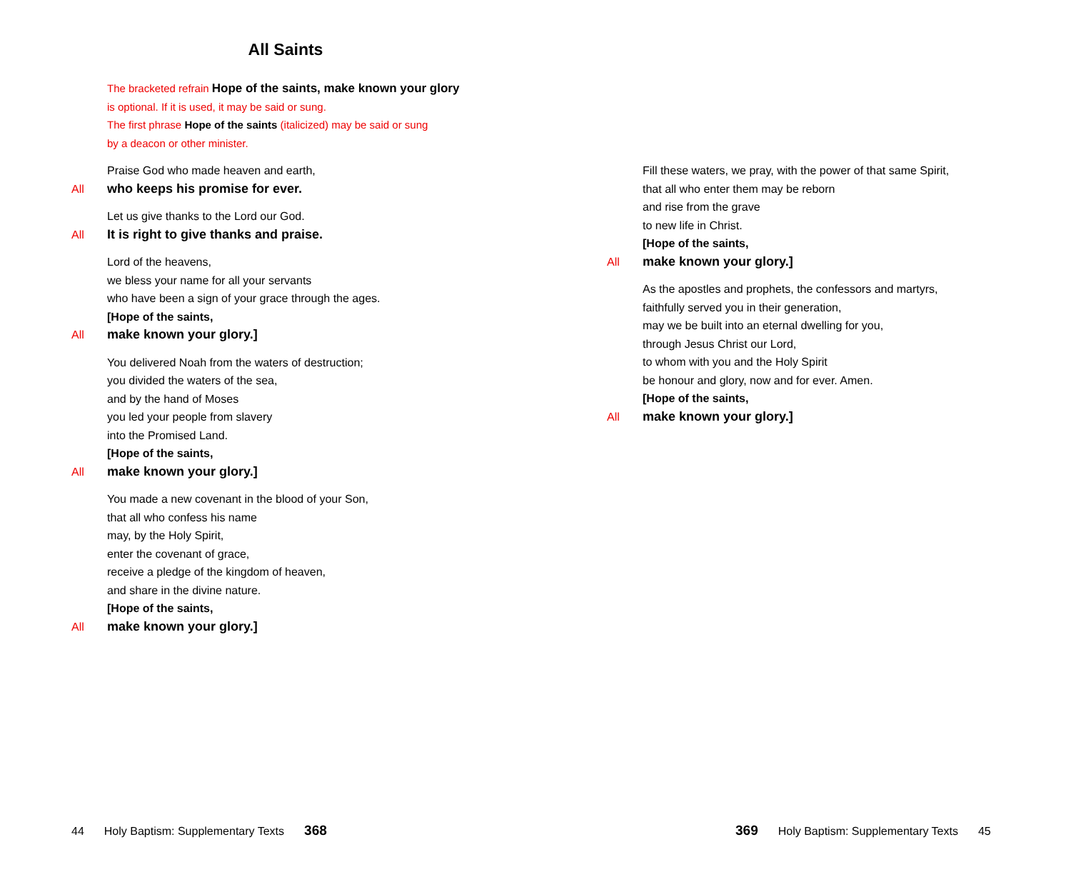All Saints
The bracketed refrain Hope of the saints, make known your glory
is optional. If it is used, it may be said or sung.
The first phrase Hope of the saints (italicized) may be said or sung
by a deacon or other minister.
Praise God who made heaven and earth,
All who keeps his promise for ever.
Let us give thanks to the Lord our God.
All It is right to give thanks and praise.
Lord of the heavens,
we bless your name for all your servants
who have been a sign of your grace through the ages.
[Hope of the saints,
All make known your glory.]
You delivered Noah from the waters of destruction;
you divided the waters of the sea,
and by the hand of Moses
you led your people from slavery
into the Promised Land.
[Hope of the saints,
All make known your glory.]
You made a new covenant in the blood of your Son,
that all who confess his name
may, by the Holy Spirit,
enter the covenant of grace,
receive a pledge of the kingdom of heaven,
and share in the divine nature.
[Hope of the saints,
All make known your glory.]
44 Holy Baptism: Supplementary Texts 368
Fill these waters, we pray, with the power of that same Spirit,
that all who enter them may be reborn
and rise from the grave
to new life in Christ.
[Hope of the saints,
All make known your glory.]
As the apostles and prophets, the confessors and martyrs,
faithfully served you in their generation,
may we be built into an eternal dwelling for you,
through Jesus Christ our Lord,
to whom with you and the Holy Spirit
be honour and glory, now and for ever. Amen.
[Hope of the saints,
All make known your glory.]
369 Holy Baptism: Supplementary Texts 45